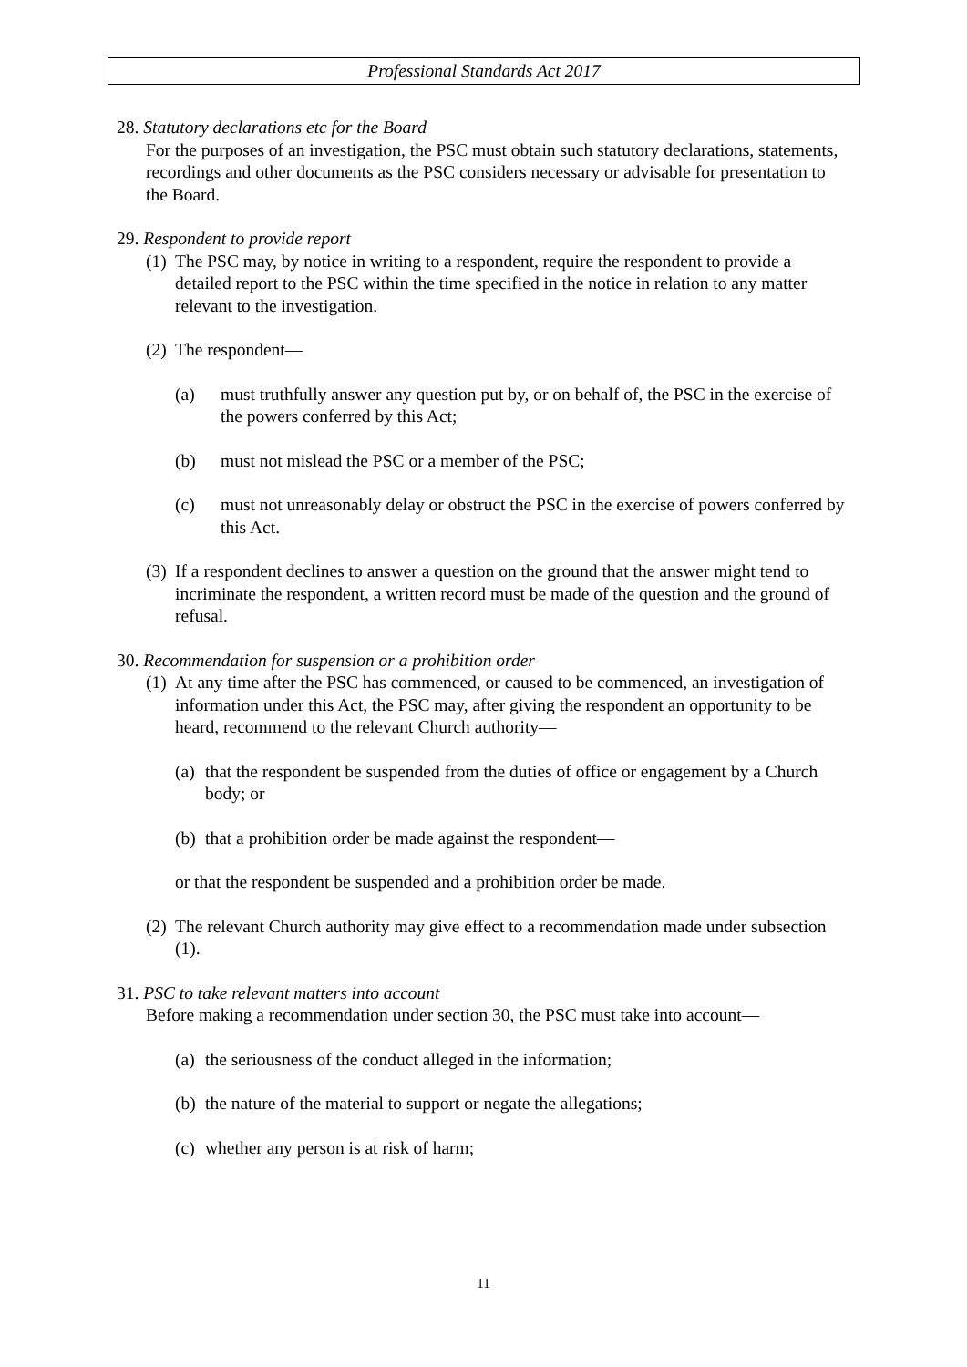Professional Standards Act 2017
28. Statutory declarations etc for the Board
For the purposes of an investigation, the PSC must obtain such statutory declarations, statements, recordings and other documents as the PSC considers necessary or advisable for presentation to the Board.
29. Respondent to provide report
(1) The PSC may, by notice in writing to a respondent, require the respondent to provide a detailed report to the PSC within the time specified in the notice in relation to any matter relevant to the investigation.
(2) The respondent—
(a) must truthfully answer any question put by, or on behalf of, the PSC in the exercise of the powers conferred by this Act;
(b) must not mislead the PSC or a member of the PSC;
(c) must not unreasonably delay or obstruct the PSC in the exercise of powers conferred by this Act.
(3) If a respondent declines to answer a question on the ground that the answer might tend to incriminate the respondent, a written record must be made of the question and the ground of refusal.
30. Recommendation for suspension or a prohibition order
(1) At any time after the PSC has commenced, or caused to be commenced, an investigation of information under this Act, the PSC may, after giving the respondent an opportunity to be heard, recommend to the relevant Church authority—
(a) that the respondent be suspended from the duties of office or engagement by a Church body; or
(b) that a prohibition order be made against the respondent—
or that the respondent be suspended and a prohibition order be made.
(2) The relevant Church authority may give effect to a recommendation made under subsection (1).
31. PSC to take relevant matters into account
Before making a recommendation under section 30, the PSC must take into account—
(a) the seriousness of the conduct alleged in the information;
(b) the nature of the material to support or negate the allegations;
(c) whether any person is at risk of harm;
11